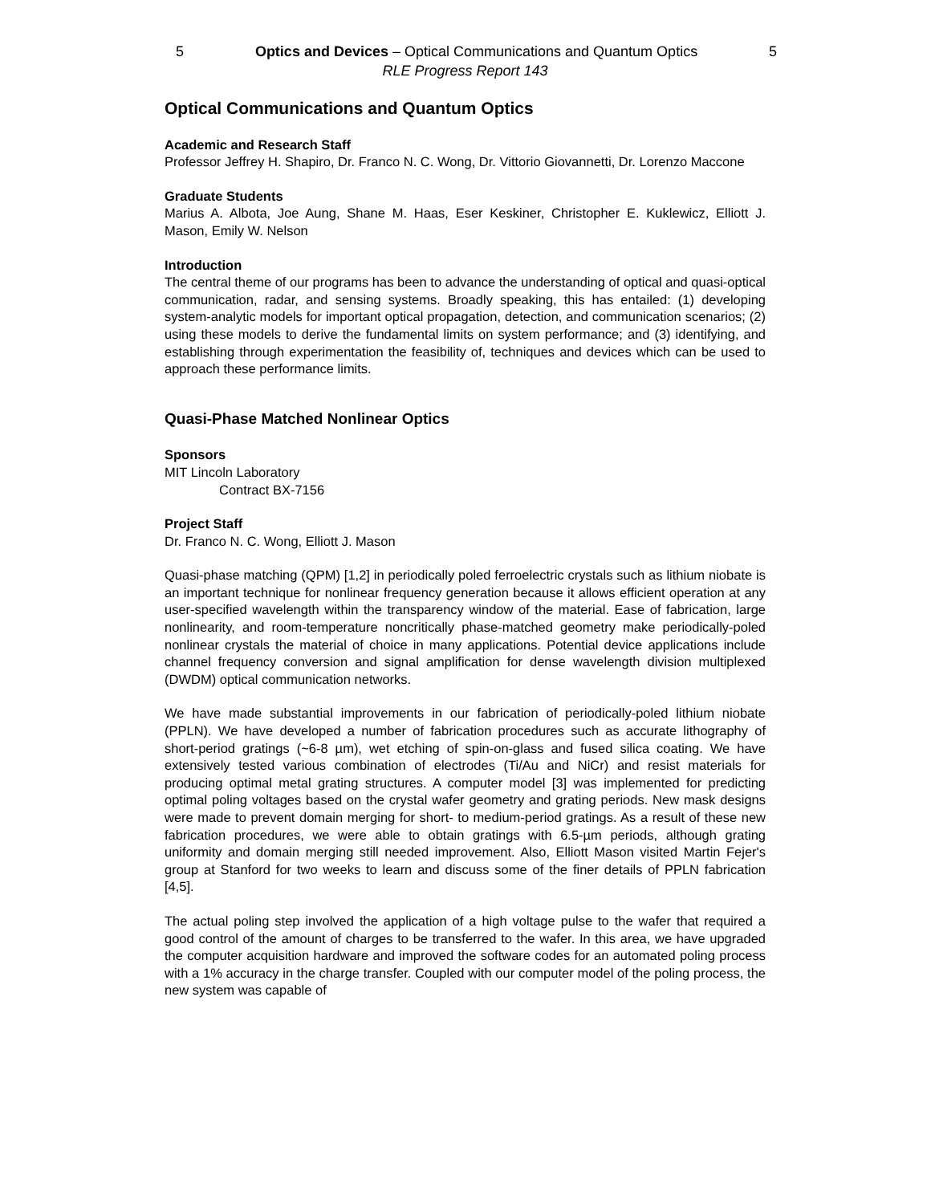5 Optics and Devices – Optical Communications and Quantum Optics 5
RLE Progress Report 143
Optical Communications and Quantum Optics
Academic and Research Staff
Professor Jeffrey H. Shapiro, Dr. Franco N. C. Wong, Dr. Vittorio Giovannetti, Dr. Lorenzo Maccone
Graduate Students
Marius A. Albota, Joe Aung, Shane M. Haas, Eser Keskiner, Christopher E. Kuklewicz, Elliott J. Mason, Emily W. Nelson
Introduction
The central theme of our programs has been to advance the understanding of optical and quasi-optical communication, radar, and sensing systems. Broadly speaking, this has entailed: (1) developing system-analytic models for important optical propagation, detection, and communication scenarios; (2) using these models to derive the fundamental limits on system performance; and (3) identifying, and establishing through experimentation the feasibility of, techniques and devices which can be used to approach these performance limits.
Quasi-Phase Matched Nonlinear Optics
Sponsors
MIT Lincoln Laboratory
Contract BX-7156
Project Staff
Dr. Franco N. C. Wong, Elliott J. Mason
Quasi-phase matching (QPM) [1,2] in periodically poled ferroelectric crystals such as lithium niobate is an important technique for nonlinear frequency generation because it allows efficient operation at any user-specified wavelength within the transparency window of the material. Ease of fabrication, large nonlinearity, and room-temperature noncritically phase-matched geometry make periodically-poled nonlinear crystals the material of choice in many applications. Potential device applications include channel frequency conversion and signal amplification for dense wavelength division multiplexed (DWDM) optical communication networks.
We have made substantial improvements in our fabrication of periodically-poled lithium niobate (PPLN). We have developed a number of fabrication procedures such as accurate lithography of short-period gratings (~6-8 µm), wet etching of spin-on-glass and fused silica coating. We have extensively tested various combination of electrodes (Ti/Au and NiCr) and resist materials for producing optimal metal grating structures. A computer model [3] was implemented for predicting optimal poling voltages based on the crystal wafer geometry and grating periods. New mask designs were made to prevent domain merging for short- to medium-period gratings. As a result of these new fabrication procedures, we were able to obtain gratings with 6.5-µm periods, although grating uniformity and domain merging still needed improvement. Also, Elliott Mason visited Martin Fejer's group at Stanford for two weeks to learn and discuss some of the finer details of PPLN fabrication [4,5].
The actual poling step involved the application of a high voltage pulse to the wafer that required a good control of the amount of charges to be transferred to the wafer. In this area, we have upgraded the computer acquisition hardware and improved the software codes for an automated poling process with a 1% accuracy in the charge transfer. Coupled with our computer model of the poling process, the new system was capable of